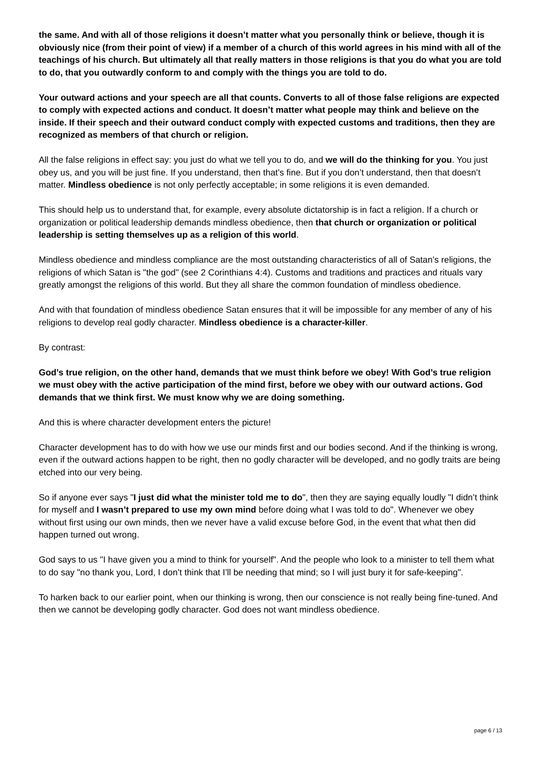the same. And with all of those religions it doesn’t matter what you personally think or believe, though it is obviously nice (from their point of view) if a member of a church of this world agrees in his mind with all of the teachings of his church. But ultimately all that really matters in those religions is that you do what you are told to do, that you outwardly conform to and comply with the things you are told to do.
Your outward actions and your speech are all that counts. Converts to all of those false religions are expected to comply with expected actions and conduct. It doesn’t matter what people may think and believe on the inside. If their speech and their outward conduct comply with expected customs and traditions, then they are recognized as members of that church or religion.
All the false religions in effect say: you just do what we tell you to do, and we will do the thinking for you. You just obey us, and you will be just fine. If you understand, then that’s fine. But if you don’t understand, then that doesn’t matter. Mindless obedience is not only perfectly acceptable; in some religions it is even demanded.
This should help us to understand that, for example, every absolute dictatorship is in fact a religion. If a church or organization or political leadership demands mindless obedience, then that church or organization or political leadership is setting themselves up as a religion of this world.
Mindless obedience and mindless compliance are the most outstanding characteristics of all of Satan’s religions, the religions of which Satan is "the god" (see 2 Corinthians 4:4). Customs and traditions and practices and rituals vary greatly amongst the religions of this world. But they all share the common foundation of mindless obedience.
And with that foundation of mindless obedience Satan ensures that it will be impossible for any member of any of his religions to develop real godly character. Mindless obedience is a character-killer.
By contrast:
God’s true religion, on the other hand, demands that we must think before we obey! With God’s true religion we must obey with the active participation of the mind first, before we obey with our outward actions. God demands that we think first. We must know why we are doing something.
And this is where character development enters the picture!
Character development has to do with how we use our minds first and our bodies second. And if the thinking is wrong, even if the outward actions happen to be right, then no godly character will be developed, and no godly traits are being etched into our very being.
So if anyone ever says "I just did what the minister told me to do", then they are saying equally loudly "I didn’t think for myself and I wasn’t prepared to use my own mind before doing what I was told to do". Whenever we obey without first using our own minds, then we never have a valid excuse before God, in the event that what then did happen turned out wrong.
God says to us "I have given you a mind to think for yourself". And the people who look to a minister to tell them what to do say "no thank you, Lord, I don’t think that I’ll be needing that mind; so I will just bury it for safe-keeping".
To harken back to our earlier point, when our thinking is wrong, then our conscience is not really being fine-tuned. And then we cannot be developing godly character. God does not want mindless obedience.
page 6 / 13